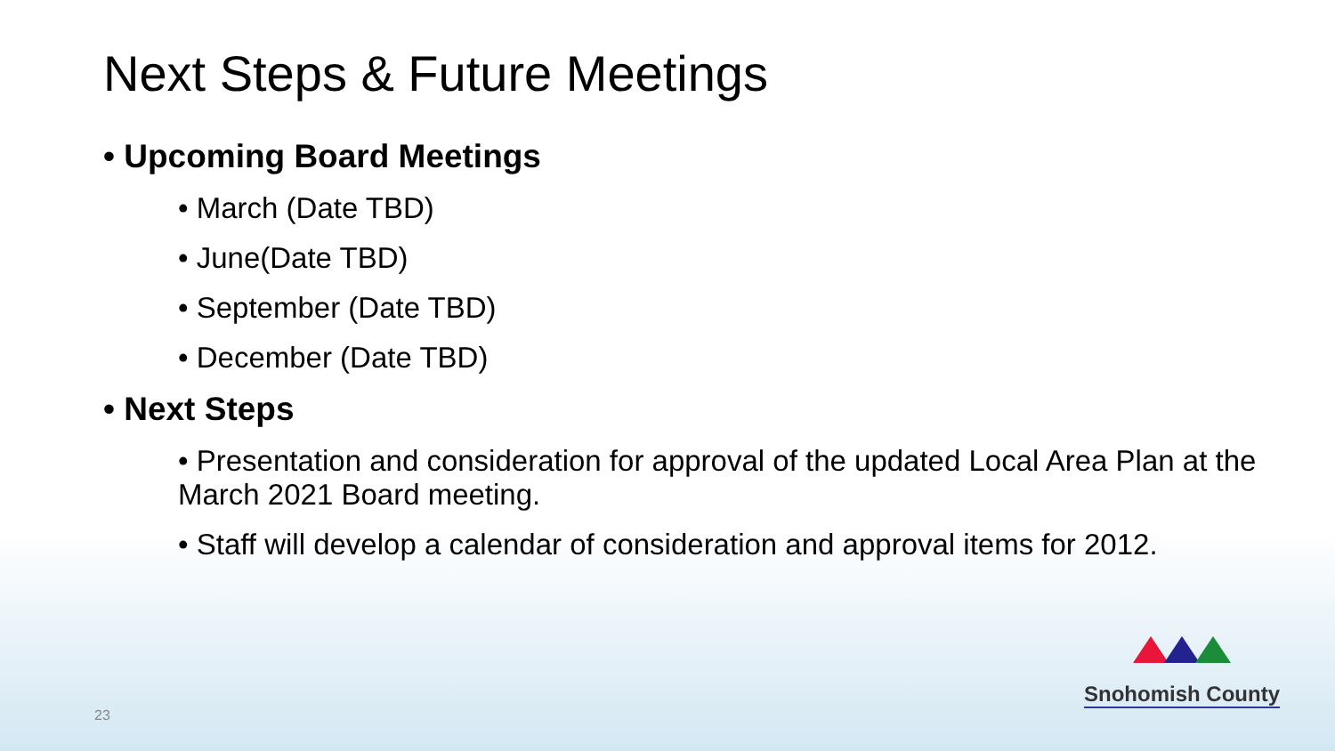Next Steps & Future Meetings
• Upcoming Board Meetings
• March (Date TBD)
• June(Date TBD)
• September (Date TBD)
• December (Date TBD)
• Next Steps
• Presentation and consideration for approval of the updated Local Area Plan at the March 2021 Board meeting.
• Staff will develop a calendar of consideration and approval items for 2012.
23
Snohomish County